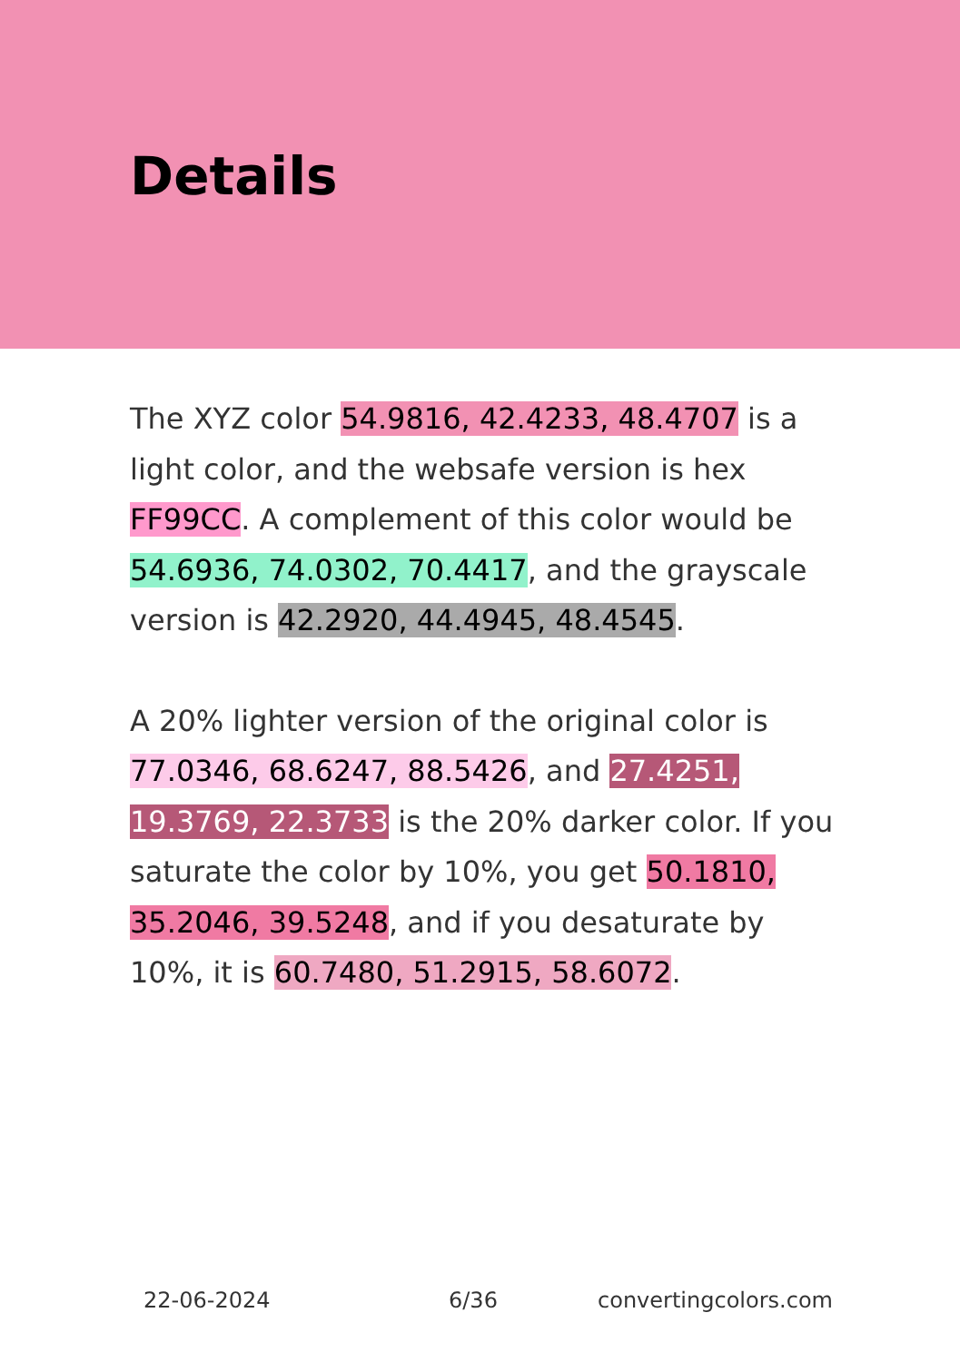Details
The XYZ color 54.9816, 42.4233, 48.4707 is a light color, and the websafe version is hex FF99CC. A complement of this color would be 54.6936, 74.0302, 70.4417, and the grayscale version is 42.2920, 44.4945, 48.4545.
A 20% lighter version of the original color is 77.0346, 68.6247, 88.5426, and 27.4251, 19.3769, 22.3733 is the 20% darker color. If you saturate the color by 10%, you get 50.1810, 35.2046, 39.5248, and if you desaturate by 10%, it is 60.7480, 51.2915, 58.6072.
22-06-2024 6/36 convertingcolors.com